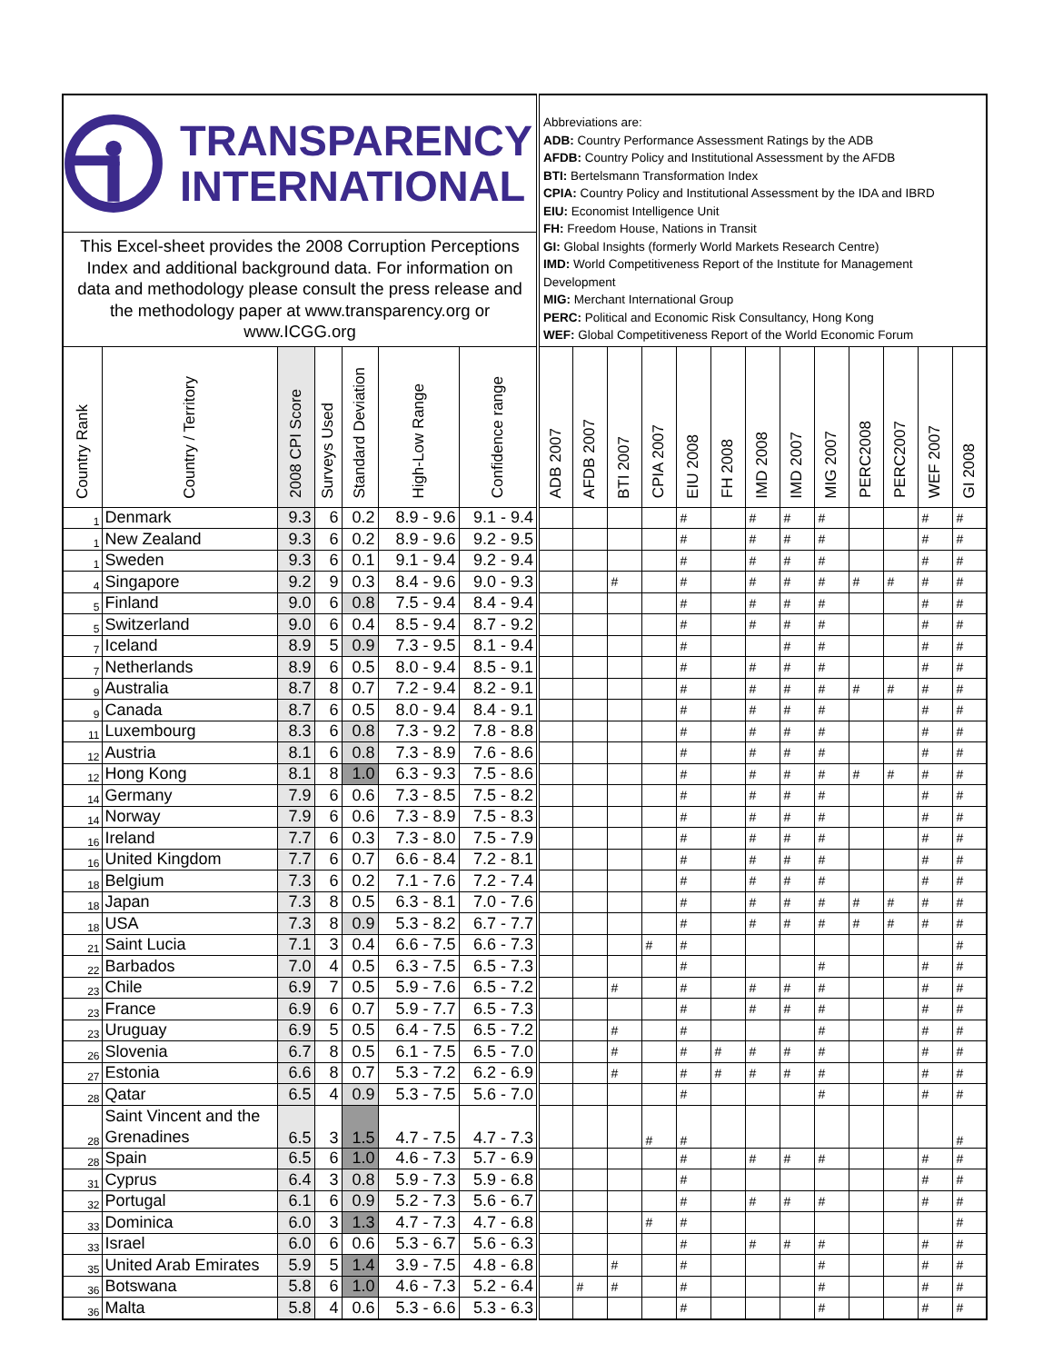| TRANSPARENCY INTERNATIONAL This Excel-sheet provides the 2008 Corruption Perceptions Index and additional background data. For information on data and methodology please consult the press release and the methodology paper at www.transparency.org or www.ICGG.org | | | | | | | Abbreviations are: ADB: Country Performance Assessment Ratings by the ADB AFDB: Country Policy and Institutional Assessment by the AFDB BTI: Bertelsmann Transformation Index CPIA: Country Policy and Institutional Assessment by the IDA and IBRD EIU: Economist Intelligence Unit FH: Freedom House, Nations in Transit GI: Global Insights (formerly World Markets Research Centre) IMD: World Competitiveness Report of the Institute for Management Development MIG: Merchant International Group PERC: Political and Economic Risk Consultancy, Hong Kong WEF: Global Competitiveness Report of the World Economic Forum | | | | | | | | | | | | |
| Country Rank | Country / Territory | 2008 CPI Score | Surveys Used | Standard Deviation | High-Low Range | Confidence range | ADB 2007 | AFDB 2007 | BTI 2007 | CPIA 2007 | EIU 2008 | FH 2008 | IMD 2008 | IMD 2007 | MIG 2007 | PERC2008 | PERC2007 | WEF 2007 | GI 2008 |
| 1 | Denmark | 9.3 | 6 | 0.2 | 8.9 - 9.6 | 9.1 - 9.4 | | | | | # | | # | # | # | | | # | # |
| 1 | New Zealand | 9.3 | 6 | 0.2 | 8.9 - 9.6 | 9.2 - 9.5 | | | | | # | | # | # | # | | | # | # |
| 1 | Sweden | 9.3 | 6 | 0.1 | 9.1 - 9.4 | 9.2 - 9.4 | | | | | # | | # | # | # | | | # | # |
| 4 | Singapore | 9.2 | 9 | 0.3 | 8.4 - 9.6 | 9.0 - 9.3 | | | # | | # | | # | # | # | # | # | # | # |
| 5 | Finland | 9.0 | 6 | 0.8 | 7.5 - 9.4 | 8.4 - 9.4 | | | | | # | | # | # | # | | | # | # |
| 5 | Switzerland | 9.0 | 6 | 0.4 | 8.5 - 9.4 | 8.7 - 9.2 | | | | | # | | # | # | # | | | # | # |
| 7 | Iceland | 8.9 | 5 | 0.9 | 7.3 - 9.5 | 8.1 - 9.4 | | | | | # | | | # | # | | | # | # |
| 7 | Netherlands | 8.9 | 6 | 0.5 | 8.0 - 9.4 | 8.5 - 9.1 | | | | | # | | # | # | # | | | # | # |
| 9 | Australia | 8.7 | 8 | 0.7 | 7.2 - 9.4 | 8.2 - 9.1 | | | | | # | | # | # | # | # | # | # | # |
| 9 | Canada | 8.7 | 6 | 0.5 | 8.0 - 9.4 | 8.4 - 9.1 | | | | | # | | # | # | # | | | # | # |
| 11 | Luxembourg | 8.3 | 6 | 0.8 | 7.3 - 9.2 | 7.8 - 8.8 | | | | | # | | # | # | # | | | # | # |
| 12 | Austria | 8.1 | 6 | 0.8 | 7.3 - 8.9 | 7.6 - 8.6 | | | | | # | | # | # | # | | | # | # |
| 12 | Hong Kong | 8.1 | 8 | 1.0 | 6.3 - 9.3 | 7.5 - 8.6 | | | | | # | | # | # | # | # | # | # | # |
| 14 | Germany | 7.9 | 6 | 0.6 | 7.3 - 8.5 | 7.5 - 8.2 | | | | | # | | # | # | # | | | # | # |
| 14 | Norway | 7.9 | 6 | 0.6 | 7.3 - 8.9 | 7.5 - 8.3 | | | | | # | | # | # | # | | | # | # |
| 16 | Ireland | 7.7 | 6 | 0.3 | 7.3 - 8.0 | 7.5 - 7.9 | | | | | # | | # | # | # | | | # | # |
| 16 | United Kingdom | 7.7 | 6 | 0.7 | 6.6 - 8.4 | 7.2 - 8.1 | | | | | # | | # | # | # | | | # | # |
| 18 | Belgium | 7.3 | 6 | 0.2 | 7.1 - 7.6 | 7.2 - 7.4 | | | | | # | | # | # | # | | | # | # |
| 18 | Japan | 7.3 | 8 | 0.5 | 6.3 - 8.1 | 7.0 - 7.6 | | | | | # | | # | # | # | # | # | # | # |
| 18 | USA | 7.3 | 8 | 0.9 | 5.3 - 8.2 | 6.7 - 7.7 | | | | | # | | # | # | # | # | # | # | # |
| 21 | Saint Lucia | 7.1 | 3 | 0.4 | 6.6 - 7.5 | 6.6 - 7.3 | | | | # | # | | | | | | | | # |
| 22 | Barbados | 7.0 | 4 | 0.5 | 6.3 - 7.5 | 6.5 - 7.3 | | | | | # | | | | # | | | # | # |
| 23 | Chile | 6.9 | 7 | 0.5 | 5.9 - 7.6 | 6.5 - 7.2 | | | # | | # | | # | # | # | | | # | # |
| 23 | France | 6.9 | 6 | 0.7 | 5.9 - 7.7 | 6.5 - 7.3 | | | | | # | | # | # | # | | | # | # |
| 23 | Uruguay | 6.9 | 5 | 0.5 | 6.4 - 7.5 | 6.5 - 7.2 | | | # | | # | | | | # | | | # | # |
| 26 | Slovenia | 6.7 | 8 | 0.5 | 6.1 - 7.5 | 6.5 - 7.0 | | | # | | # | # | # | # | # | | | # | # |
| 27 | Estonia | 6.6 | 8 | 0.7 | 5.3 - 7.2 | 6.2 - 6.9 | | | # | | # | # | # | # | # | | | # | # |
| 28 | Qatar | 6.5 | 4 | 0.9 | 5.3 - 7.5 | 5.6 - 7.0 | | | | | # | | | | # | | | # | # |
| 28 | Saint Vincent and the Grenadines | 6.5 | 3 | 1.5 | 4.7 - 7.5 | 4.7 - 7.3 | | | | # | # | | | | | | | | # |
| 28 | Spain | 6.5 | 6 | 1.0 | 4.6 - 7.3 | 5.7 - 6.9 | | | | | # | | # | # | # | | | # | # |
| 31 | Cyprus | 6.4 | 3 | 0.8 | 5.9 - 7.3 | 5.9 - 6.8 | | | | | # | | | | | | | # | # |
| 32 | Portugal | 6.1 | 6 | 0.9 | 5.2 - 7.3 | 5.6 - 6.7 | | | | | # | | # | # | # | | | # | # |
| 33 | Dominica | 6.0 | 3 | 1.3 | 4.7 - 7.3 | 4.7 - 6.8 | | | | # | # | | | | | | | | # |
| 33 | Israel | 6.0 | 6 | 0.6 | 5.3 - 6.7 | 5.6 - 6.3 | | | | | # | | # | # | # | | | # | # |
| 35 | United Arab Emirates | 5.9 | 5 | 1.4 | 3.9 - 7.5 | 4.8 - 6.8 | | | # | | # | | | | # | | | # | # |
| 36 | Botswana | 5.8 | 6 | 1.0 | 4.6 - 7.3 | 5.2 - 6.4 | | # | # | | # | | | | # | | | # | # |
| 36 | Malta | 5.8 | 4 | 0.6 | 5.3 - 6.6 | 5.3 - 6.3 | | | | | # | | | | # | | | # | # |